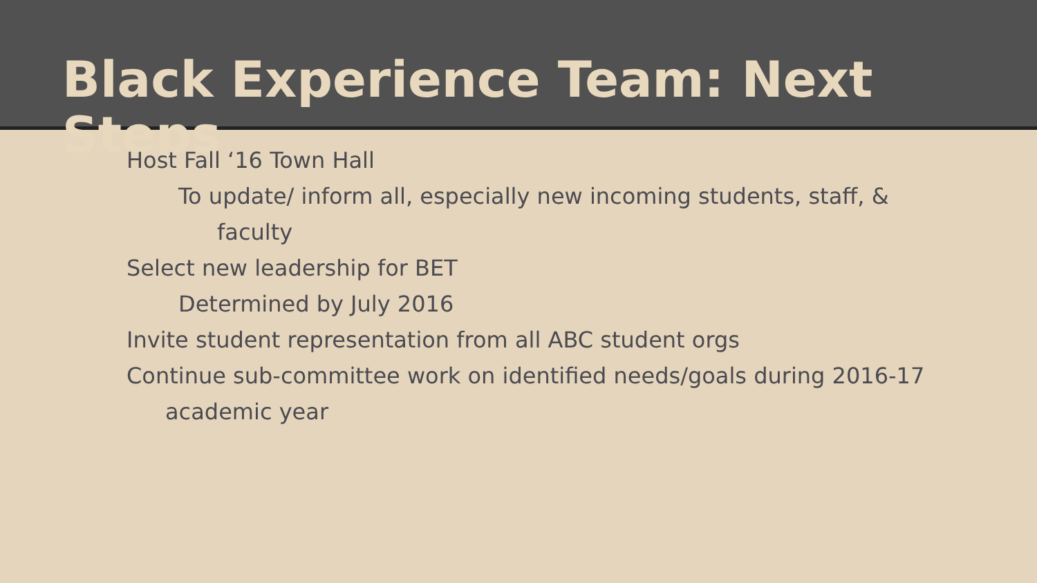Black Experience Team: Next Steps
Host Fall ‘16 Town Hall
To update/ inform all, especially new incoming students, staff, & faculty
Select new leadership for BET
Determined by July 2016
Invite student representation from all ABC student orgs
Continue sub-committee work on identified needs/goals during 2016-17 academic year